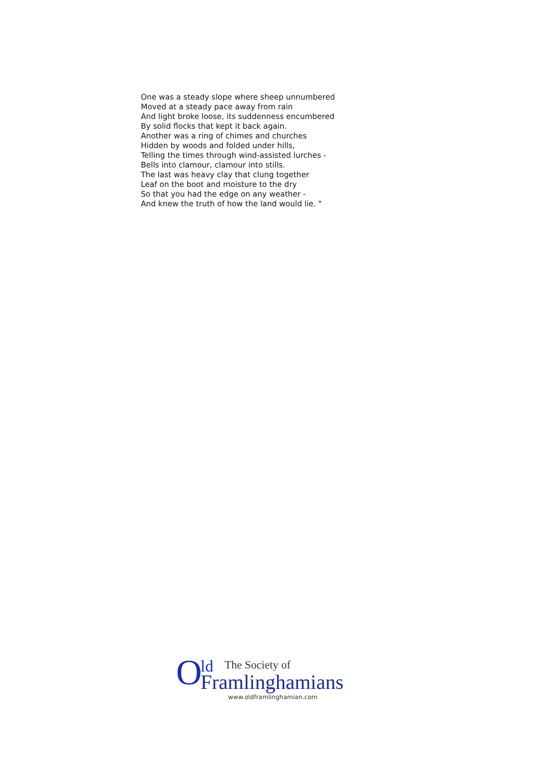One was a steady slope where sheep unnumbered
Moved at a steady pace away from rain
And light broke loose, its suddenness encumbered
By solid flocks that kept it back again.
Another was a ring of chimes and churches
Hidden by woods and folded under hills,
Telling the times through wind-assisted lurches -
Bells into clamour, clamour into stills.
The last was heavy clay that clung together
Leaf on the boot and moisture to the dry
So that you had the edge on any weather -
And knew the truth of how the land would lie. "
O ld The Society of
Framlinghamians
www.oldframlinghamian.com